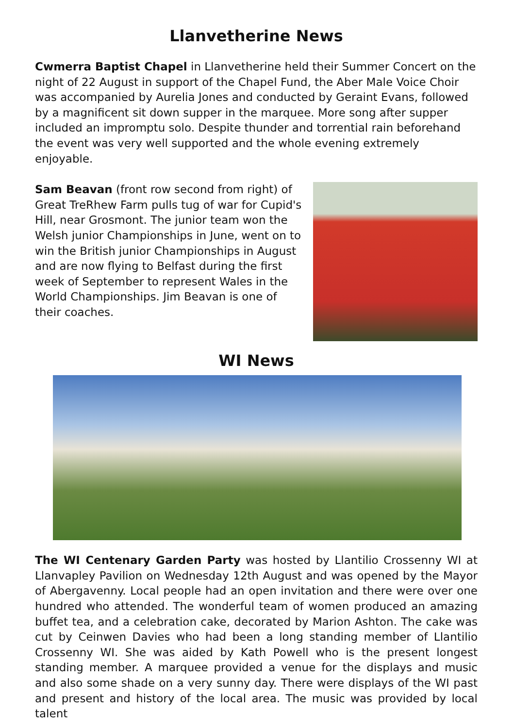Llanvetherine News
Cwmerra Baptist Chapel in Llanvetherine held their Summer Concert on the night of 22 August in support of the Chapel Fund, the Aber Male Voice Choir was accompanied by Aurelia Jones and conducted by Geraint Evans, followed by a magnificent sit down supper in the marquee. More song after supper included an impromptu solo. Despite thunder and torrential rain beforehand the event was very well supported and the whole evening extremely enjoyable.
Sam Beavan (front row second from right) of Great TreRhew Farm pulls tug of war for Cupid's Hill, near Grosmont. The junior team won the Welsh junior Championships in June, went on to win the British junior Championships in August and are now flying to Belfast during the first week of September to represent Wales in the World Championships. Jim Beavan is one of their coaches.
WI News
The WI Centenary Garden Party was hosted by Llantilio Crossenny WI at Llanvapley Pavilion on Wednesday 12th August and was opened by the Mayor of Abergavenny. Local people had an open invitation and there were over one hundred who attended. The wonderful team of women produced an amazing buffet tea, and a celebration cake, decorated by Marion Ashton. The cake was cut by Ceinwen Davies who had been a long standing member of Llantilio Crossenny WI. She was aided by Kath Powell who is the present longest standing member. A marquee provided a venue for the displays and music and also some shade on a very sunny day. There were displays of the WI past and present and history of the local area. The music was provided by local talent